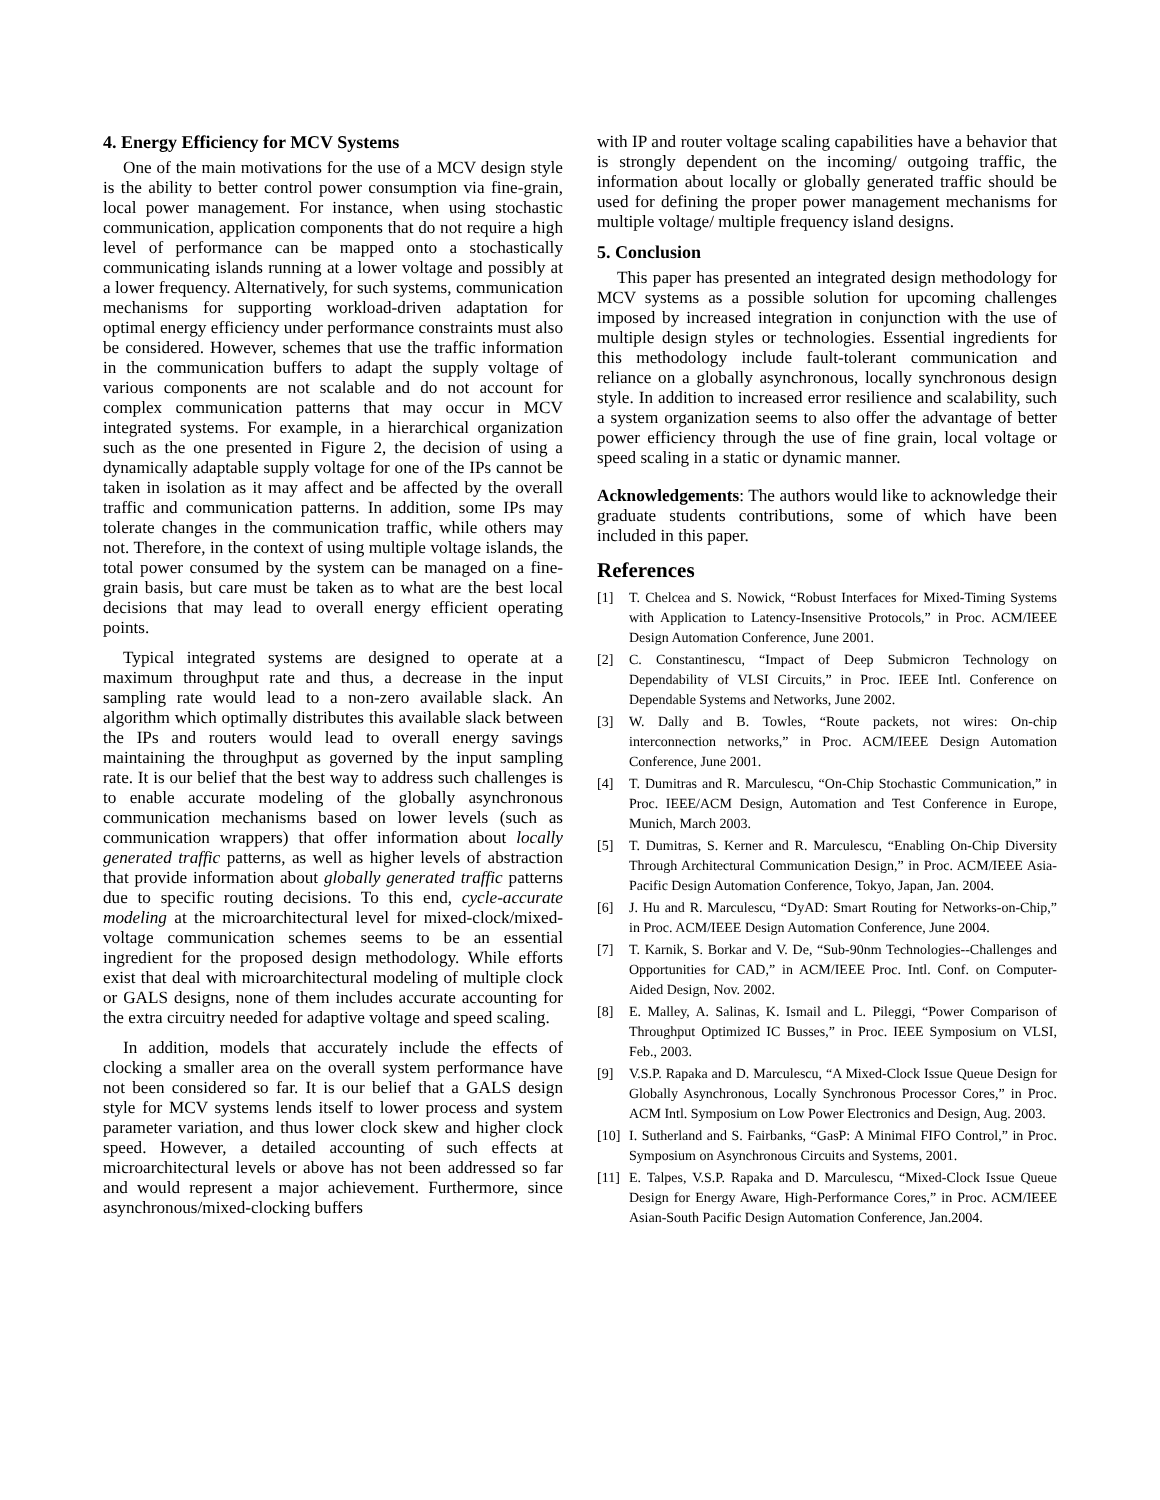4. Energy Efficiency for MCV Systems
One of the main motivations for the use of a MCV design style is the ability to better control power consumption via fine-grain, local power management. For instance, when using stochastic communication, application components that do not require a high level of performance can be mapped onto a stochastically communicating islands running at a lower voltage and possibly at a lower frequency. Alternatively, for such systems, communication mechanisms for supporting workload-driven adaptation for optimal energy efficiency under performance constraints must also be considered. However, schemes that use the traffic information in the communication buffers to adapt the supply voltage of various components are not scalable and do not account for complex communication patterns that may occur in MCV integrated systems. For example, in a hierarchical organization such as the one presented in Figure 2, the decision of using a dynamically adaptable supply voltage for one of the IPs cannot be taken in isolation as it may affect and be affected by the overall traffic and communication patterns. In addition, some IPs may tolerate changes in the communication traffic, while others may not. Therefore, in the context of using multiple voltage islands, the total power consumed by the system can be managed on a fine-grain basis, but care must be taken as to what are the best local decisions that may lead to overall energy efficient operating points.
Typical integrated systems are designed to operate at a maximum throughput rate and thus, a decrease in the input sampling rate would lead to a non-zero available slack. An algorithm which optimally distributes this available slack between the IPs and routers would lead to overall energy savings maintaining the throughput as governed by the input sampling rate. It is our belief that the best way to address such challenges is to enable accurate modeling of the globally asynchronous communication mechanisms based on lower levels (such as communication wrappers) that offer information about locally generated traffic patterns, as well as higher levels of abstraction that provide information about globally generated traffic patterns due to specific routing decisions. To this end, cycle-accurate modeling at the microarchitectural level for mixed-clock/mixed-voltage communication schemes seems to be an essential ingredient for the proposed design methodology. While efforts exist that deal with microarchitectural modeling of multiple clock or GALS designs, none of them includes accurate accounting for the extra circuitry needed for adaptive voltage and speed scaling.
In addition, models that accurately include the effects of clocking a smaller area on the overall system performance have not been considered so far. It is our belief that a GALS design style for MCV systems lends itself to lower process and system parameter variation, and thus lower clock skew and higher clock speed. However, a detailed accounting of such effects at microarchitectural levels or above has not been addressed so far and would represent a major achievement. Furthermore, since asynchronous/mixed-clocking buffers
with IP and router voltage scaling capabilities have a behavior that is strongly dependent on the incoming/ outgoing traffic, the information about locally or globally generated traffic should be used for defining the proper power management mechanisms for multiple voltage/ multiple frequency island designs.
5. Conclusion
This paper has presented an integrated design methodology for MCV systems as a possible solution for upcoming challenges imposed by increased integration in conjunction with the use of multiple design styles or technologies. Essential ingredients for this methodology include fault-tolerant communication and reliance on a globally asynchronous, locally synchronous design style. In addition to increased error resilience and scalability, such a system organization seems to also offer the advantage of better power efficiency through the use of fine grain, local voltage or speed scaling in a static or dynamic manner.
Acknowledgements: The authors would like to acknowledge their graduate students contributions, some of which have been included in this paper.
References
[1] T. Chelcea and S. Nowick, “Robust Interfaces for Mixed-Timing Systems with Application to Latency-Insensitive Protocols,” in Proc. ACM/IEEE Design Automation Conference, June 2001.
[2] C. Constantinescu, “Impact of Deep Submicron Technology on Dependability of VLSI Circuits,” in Proc. IEEE Intl. Conference on Dependable Systems and Networks, June 2002.
[3] W. Dally and B. Towles, “Route packets, not wires: On-chip interconnection networks,” in Proc. ACM/IEEE Design Automation Conference, June 2001.
[4] T. Dumitras and R. Marculescu, “On-Chip Stochastic Communication,” in Proc. IEEE/ACM Design, Automation and Test Conference in Europe, Munich, March 2003.
[5] T. Dumitras, S. Kerner and R. Marculescu, “Enabling On-Chip Diversity Through Architectural Communication Design,” in Proc. ACM/IEEE Asia-Pacific Design Automation Conference, Tokyo, Japan, Jan. 2004.
[6] J. Hu and R. Marculescu, “DyAD: Smart Routing for Networks-on-Chip,” in Proc. ACM/IEEE Design Automation Conference, June 2004.
[7] T. Karnik, S. Borkar and V. De, “Sub-90nm Technologies--Challenges and Opportunities for CAD,” in ACM/IEEE Proc. Intl. Conf. on Computer-Aided Design, Nov. 2002.
[8] E. Malley, A. Salinas, K. Ismail and L. Pileggi, “Power Comparison of Throughput Optimized IC Busses,” in Proc. IEEE Symposium on VLSI, Feb., 2003.
[9] V.S.P. Rapaka and D. Marculescu, “A Mixed-Clock Issue Queue Design for Globally Asynchronous, Locally Synchronous Processor Cores,” in Proc. ACM Intl. Symposium on Low Power Electronics and Design, Aug. 2003.
[10] I. Sutherland and S. Fairbanks, “GasP: A Minimal FIFO Control,” in Proc. Symposium on Asynchronous Circuits and Systems, 2001.
[11] E. Talpes, V.S.P. Rapaka and D. Marculescu, “Mixed-Clock Issue Queue Design for Energy Aware, High-Performance Cores,” in Proc. ACM/IEEE Asian-South Pacific Design Automation Conference, Jan.2004.